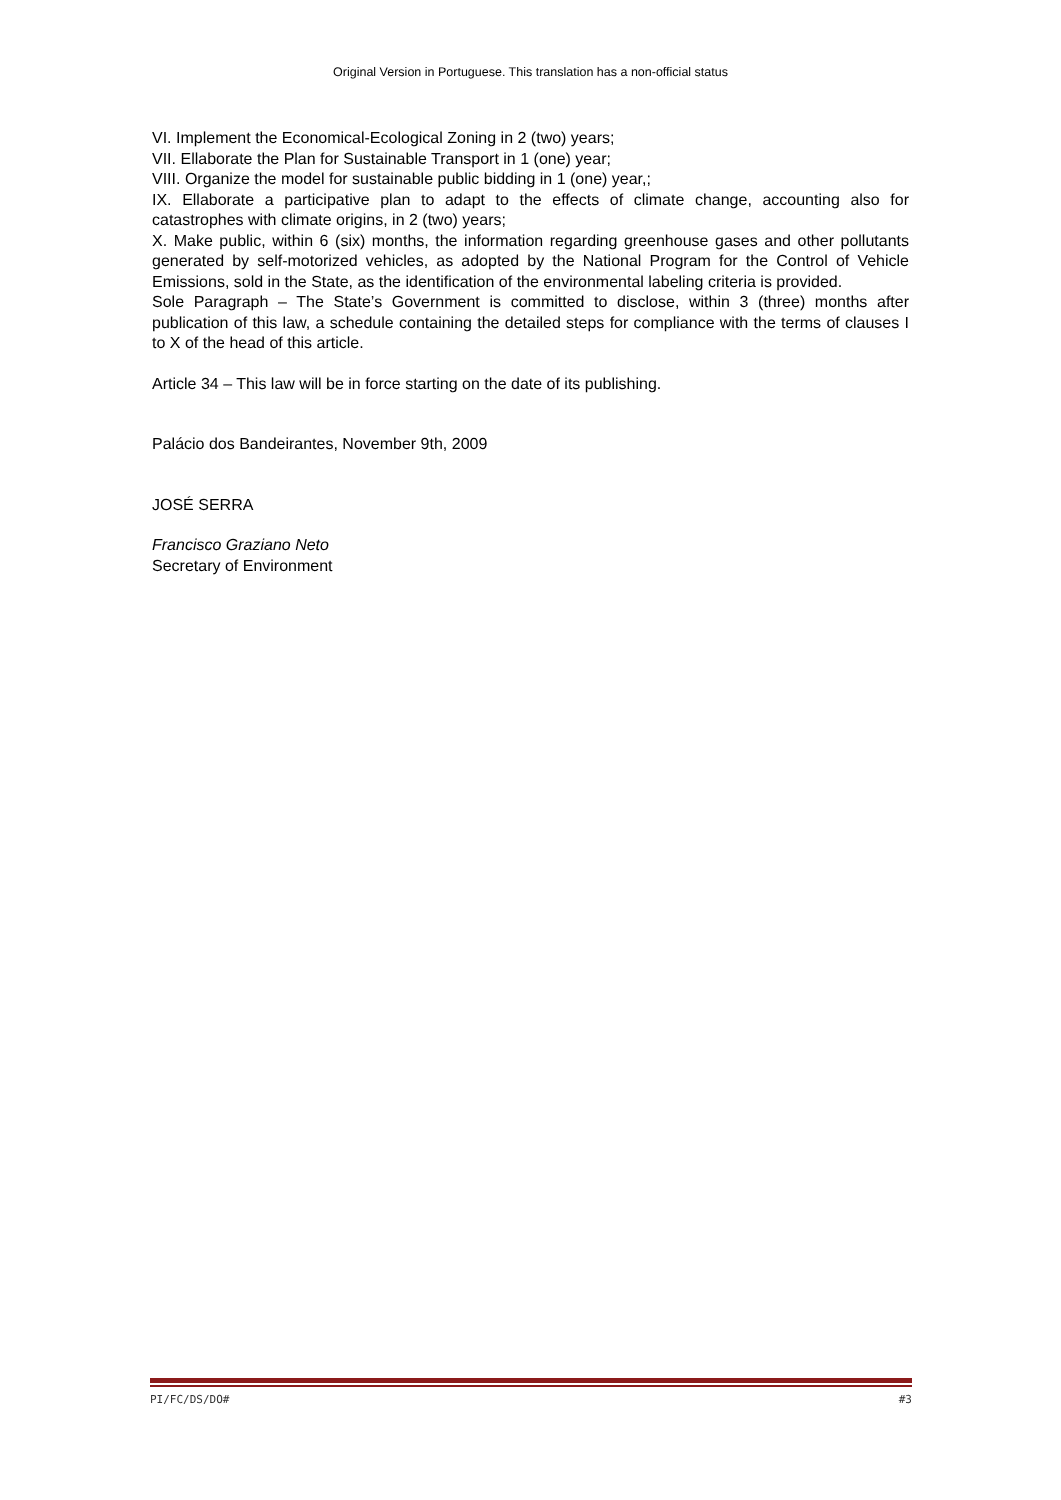Original Version in Portuguese. This translation has a non-official status
VI. Implement the Economical-Ecological Zoning in 2 (two) years;
VII. Ellaborate the Plan for Sustainable Transport in 1 (one) year;
VIII. Organize the model for sustainable public bidding in 1 (one) year,;
IX. Ellaborate a participative plan to adapt to the effects of climate change, accounting also for catastrophes with climate origins, in 2 (two) years;
X. Make public, within 6 (six) months, the information regarding greenhouse gases and other pollutants generated by self-motorized vehicles, as adopted by the National Program for the Control of Vehicle Emissions, sold in the State, as the identification of the environmental labeling criteria is provided.
Sole Paragraph – The State’s Government is committed to disclose, within 3 (three) months after publication of this law, a schedule containing the detailed steps for compliance with the terms of clauses I to X of the head of this article.
Article 34 – This law will be in force starting on the date of its publishing.
Palácio dos Bandeirantes, November 9th, 2009
JOSÉ SERRA
Francisco Graziano Neto
Secretary of Environment
PI/FC/DS/DO# #3